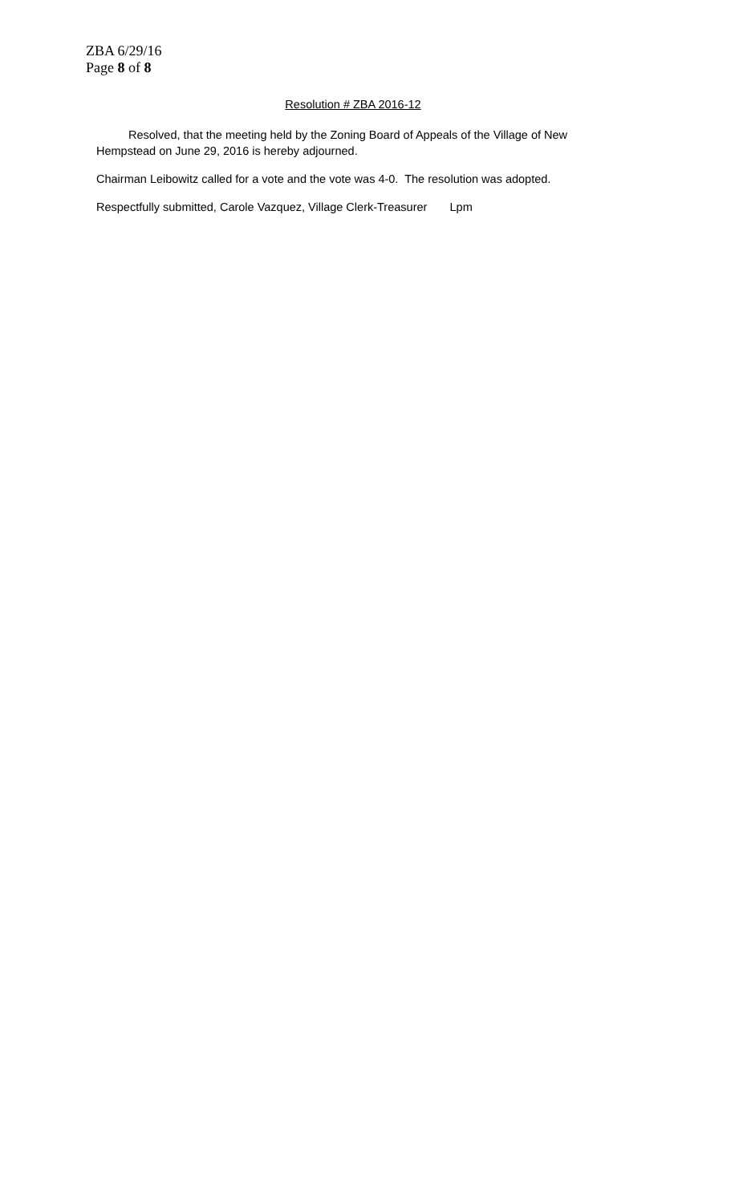ZBA 6/29/16
Page 8 of 8
Resolution # ZBA 2016-12
Resolved, that the meeting held by the Zoning Board of Appeals of the Village of New Hempstead on June 29, 2016 is hereby adjourned.
Chairman Leibowitz called for a vote and the vote was 4-0. The resolution was adopted.
Respectfully submitted, Carole Vazquez, Village Clerk-Treasurer Lpm